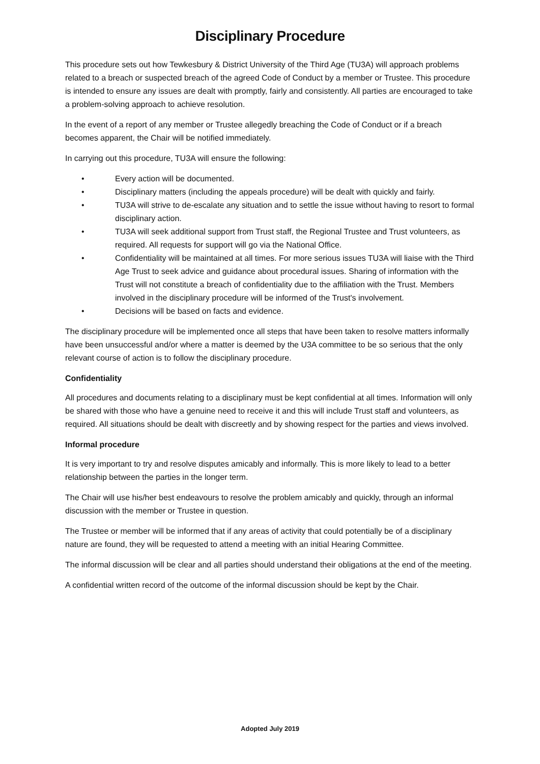Disciplinary Procedure
This procedure sets out how Tewkesbury & District University of the Third Age (TU3A) will approach problems related to a breach or suspected breach of the agreed Code of Conduct by a member or Trustee. This procedure is intended to ensure any issues are dealt with promptly, fairly and consistently. All parties are encouraged to take a problem-solving approach to achieve resolution.
In the event of a report of any member or Trustee allegedly breaching the Code of Conduct or if a breach becomes apparent, the Chair will be notified immediately.
In carrying out this procedure, TU3A will ensure the following:
• Every action will be documented.
• Disciplinary matters (including the appeals procedure) will be dealt with quickly and fairly.
• TU3A will strive to de-escalate any situation and to settle the issue without having to resort to formal disciplinary action.
• TU3A will seek additional support from Trust staff, the Regional Trustee and Trust volunteers, as required. All requests for support will go via the National Office.
• Confidentiality will be maintained at all times. For more serious issues TU3A will liaise with the Third Age Trust to seek advice and guidance about procedural issues. Sharing of information with the Trust will not constitute a breach of confidentiality due to the affiliation with the Trust. Members involved in the disciplinary procedure will be informed of the Trust's involvement.
• Decisions will be based on facts and evidence.
The disciplinary procedure will be implemented once all steps that have been taken to resolve matters informally have been unsuccessful and/or where a matter is deemed by the U3A committee to be so serious that the only relevant course of action is to follow the disciplinary procedure.
Confidentiality
All procedures and documents relating to a disciplinary must be kept confidential at all times. Information will only be shared with those who have a genuine need to receive it and this will include Trust staff and volunteers, as required. All situations should be dealt with discreetly and by showing respect for the parties and views involved.
Informal procedure
It is very important to try and resolve disputes amicably and informally. This is more likely to lead to a better relationship between the parties in the longer term.
The Chair will use his/her best endeavours to resolve the problem amicably and quickly, through an informal discussion with the member or Trustee in question.
The Trustee or member will be informed that if any areas of activity that could potentially be of a disciplinary nature are found, they will be requested to attend a meeting with an initial Hearing Committee.
The informal discussion will be clear and all parties should understand their obligations at the end of the meeting.
A confidential written record of the outcome of the informal discussion should be kept by the Chair.
Adopted July 2019